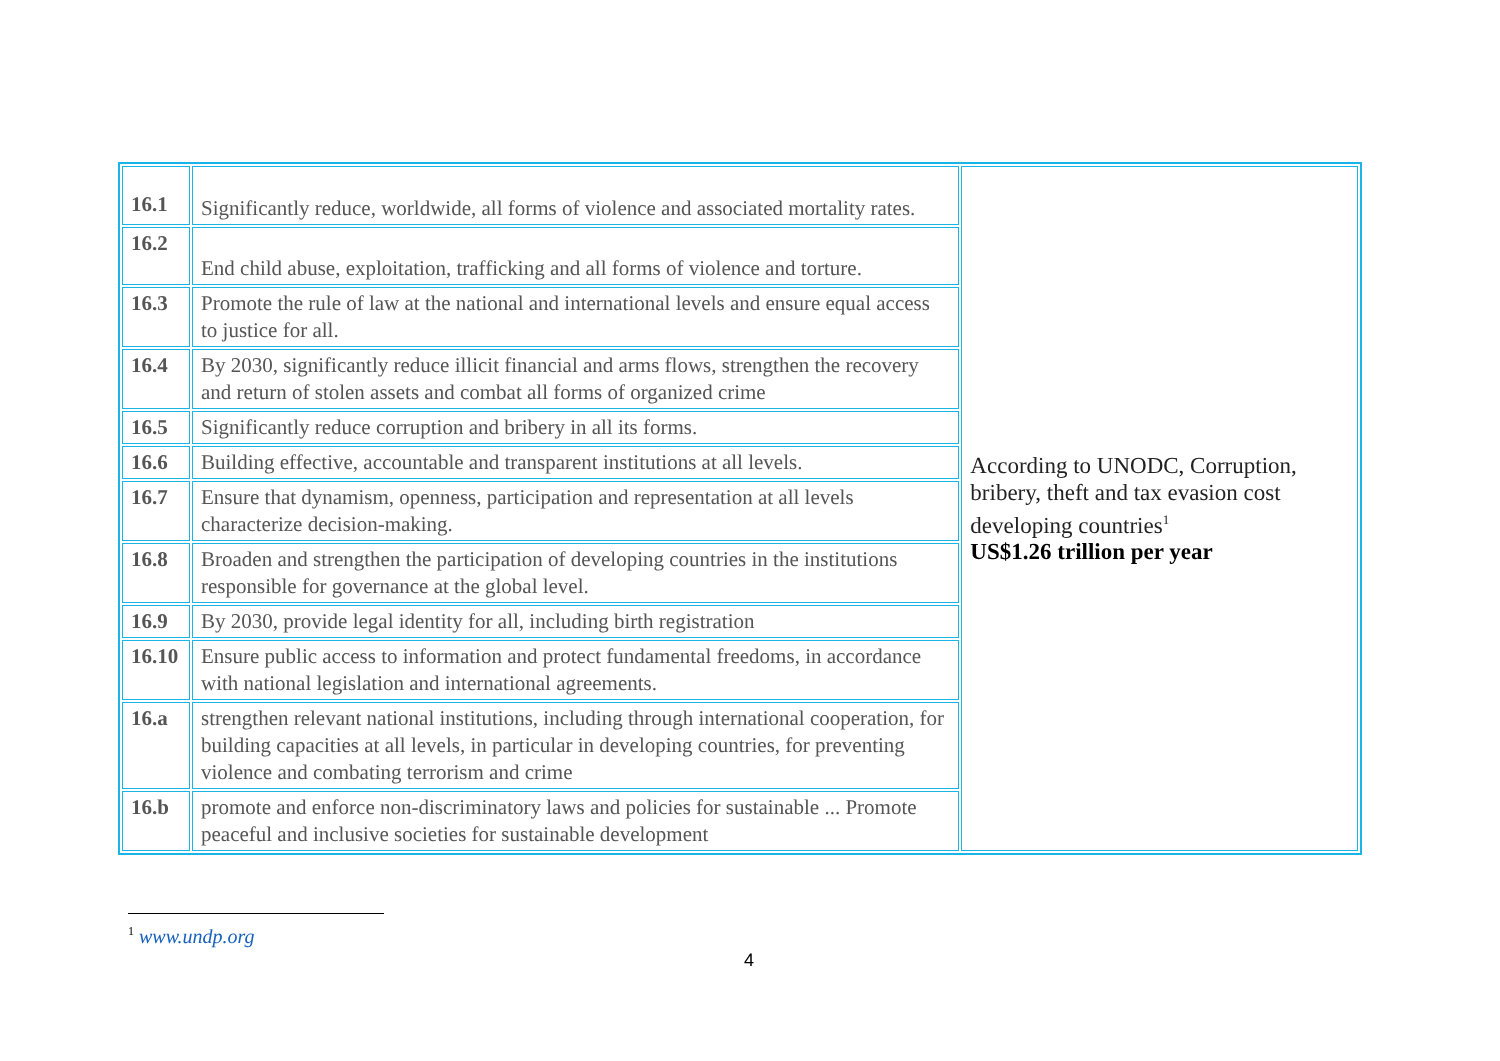| 16.1 | Significantly reduce, worldwide, all forms of violence and associated mortality rates. | According to UNODC, Corruption, bribery, theft and tax evasion cost developing countries<sup>1</sup> US$1.26 trillion per year |
| 16.2 | End child abuse, exploitation, trafficking and all forms of violence and torture. | |
| 16.3 | Promote the rule of law at the national and international levels and ensure equal access to justice for all. | |
| 16.4 | By 2030, significantly reduce illicit financial and arms flows, strengthen the recovery and return of stolen assets and combat all forms of organized crime | |
| 16.5 | Significantly reduce corruption and bribery in all its forms. | |
| 16.6 | Building effective, accountable and transparent institutions at all levels. | |
| 16.7 | Ensure that dynamism, openness, participation and representation at all levels characterize decision-making. | |
| 16.8 | Broaden and strengthen the participation of developing countries in the institutions responsible for governance at the global level. | |
| 16.9 | By 2030, provide legal identity for all, including birth registration | |
| 16.10 | Ensure public access to information and protect fundamental freedoms, in accordance with national legislation and international agreements. | |
| 16.a | strengthen relevant national institutions, including through international cooperation, for building capacities at all levels, in particular in developing countries, for preventing violence and combating terrorism and crime | |
| 16.b | promote and enforce non-discriminatory laws and policies for sustainable ... Promote peaceful and inclusive societies for sustainable development | |
<sup>1</sup> www.undp.org
4